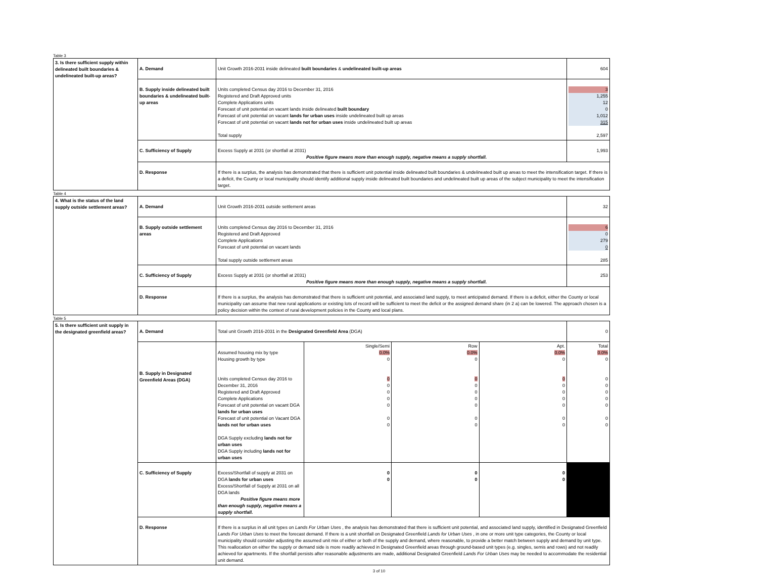Table 3
| 3. Is there sufficient supply within delineated built boundaries & undelineated built-up areas? | A. Demand | Unit Growth 2016-2031 inside delineated built boundaries & undelineated built-up areas | 604 |
| | B. Supply inside delineated built boundaries & undelineated built-up areas | Units completed Census day 2016 to December 31, 2016 Registered and Draft Approved units Complete Applications units Forecast of unit potential on vacant lands inside delineated built boundary Forecast of unit potential on vacant lands for urban uses inside undelineated built up areas Forecast of unit potential on vacant lands not for urban uses inside undelineated built up areas Total supply | 3 1,255 12 0 1,012 315 2,597 |
| | C. Sufficiency of Supply | Excess Supply at 2031 (or shortfall at 2031) Positive figure means more than enough supply, negative means a supply shortfall. | 1,993 |
| | D. Response | If there is a surplus, the analysis has demonstrated that there is sufficient unit potential inside delineated built boundaries & undelineated built up areas to meet the intensification target. If there is a deficit, the County or local municipality should identify additional supply inside delineated built boundaries and undelineated built up areas of the subject municipality to meet the intensification target. | |
Table 4
| 4. What is the status of the land supply outside settlement areas? | A. Demand | Unit Growth 2016-2031 outside settlement areas | 32 |
| | B. Supply outside settlement areas | Units completed Census day 2016 to December 31, 2016 Registered and Draft Approved Complete Applications Forecast of unit potential on vacant lands Total supply outside settlement areas | 6 0 279 0 285 |
| | C. Sufficiency of Supply | Excess Supply at 2031 (or shortfall at 2031) Positive figure means more than enough supply, negative means a supply shortfall. | 253 |
| | D. Response | If there is a surplus, the analysis has demonstrated that there is sufficient unit potential, and associated land supply, to meet anticipated demand. If there is a deficit, either the County or local municipality can assume that new rural applications or existing lots of record will be sufficient to meet the deficit or the assigned demand share (in 2 a) can be lowered. The approach chosen is a policy decision within the context of rural development policies in the County and local plans. | |
Table 5
| 5. Is there sufficient unit supply in the designated greenfield areas? | A. Demand | Total unit Growth 2016-2031 in the Designated Greenfield Area (DGA) | | | | 0 |
| | B. Supply in Designated Greenfield Areas (DGA) | Assumed housing mix by type Housing growth by type Units completed Census day 2016 to December 31, 2016 Registered and Draft Approved Complete Applications Forecast of unit potential on vacant DGA lands for urban uses Forecast of unit potential on Vacant DGA lands not for urban uses DGA Supply excluding lands not for urban uses DGA Supply including lands not for urban uses | Single/Semi 0.0% 0 0 0 0 0 0 0 0 | Row 0.0% 0 0 0 0 0 0 0 0 | Apt. 0.0% 0 0 0 0 0 0 0 0 | Total 0.0% 0 0 0 0 0 0 0 0 |
| | C. Sufficiency of Supply | Excess/Shortfall of supply at 2031 on DGA lands for urban uses Excess/Shortfall of Supply at 2031 on all DGA lands Positive figure means more than enough supply, negative means a supply shortfall. | 0 0 | 0 0 | 0 0 | |
| | D. Response | If there is a surplus in all unit types on Lands For Urban Uses , the analysis has demonstrated that there is sufficient unit potential, and associated land supply, identified in Designated Greenfield Lands For Urban Uses to meet the forecast demand. If there is a unit shortfall on Designated Greenfield Lands for Urban Uses , in one or more unit type categories, the County or local municipality should consider adjusting the assumed unit mix of either or both of the supply and demand, where reasonable, to provide a better match between supply and demand by unit type. This reallocation on either the supply or demand side is more readily achieved in Designated Greenfield areas through ground-based unit types (e.g. singles, semis and rows) and not readily achieved for apartments. If the shortfall persists after reasonable adjustments are made, additional Designated Greenfield Lands For Urban Uses may be needed to accommodate the residential unit demand. | | | | |
3 of 10